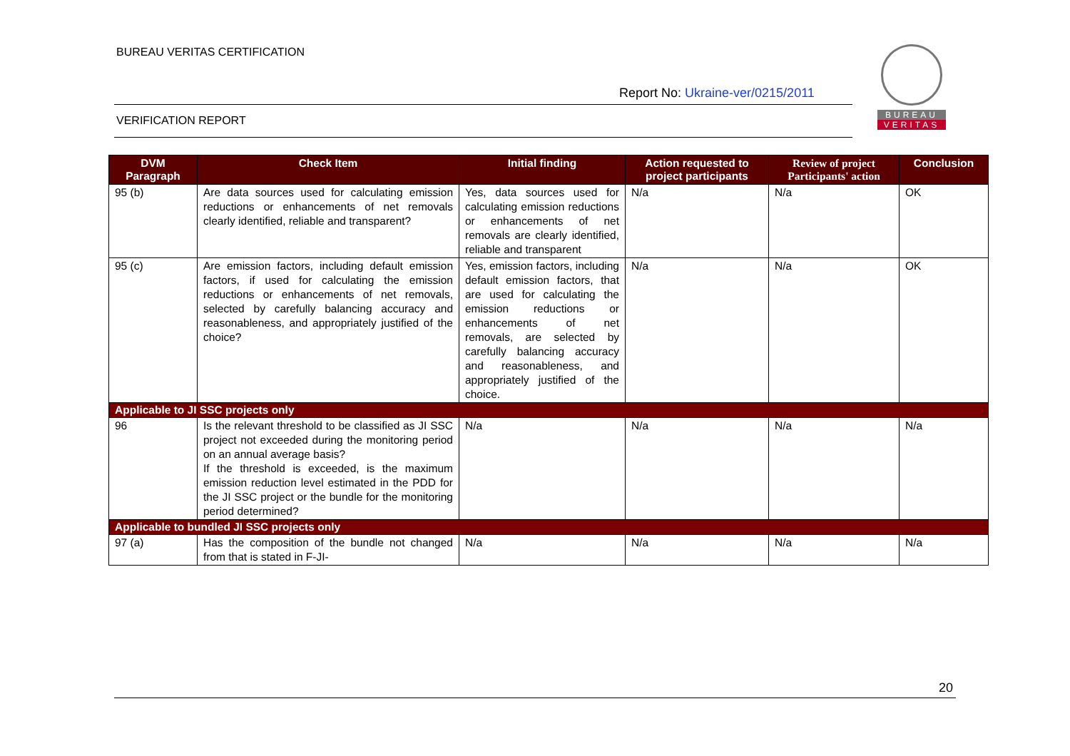BUREAU VERITAS CERTIFICATION
Report No: Ukraine-ver/0215/2011
VERIFICATION REPORT
BUREAU
VERITAS
| DVM Paragraph | Check Item | Initial finding | Action requested to project participants | Review of project Participants' action | Conclusion |
| --- | --- | --- | --- | --- | --- |
| 95 (b) | Are data sources used for calculating emission reductions or enhancements of net removals clearly identified, reliable and transparent? | Yes, data sources used for calculating emission reductions or enhancements of net removals are clearly identified, reliable and transparent | N/a | N/a | OK |
| 95 (c) | Are emission factors, including default emission factors, if used for calculating the emission reductions or enhancements of net removals, selected by carefully balancing accuracy and reasonableness, and appropriately justified of the choice? | Yes, emission factors, including default emission factors, that are used for calculating the emission reductions or enhancements of net removals, are selected by carefully balancing accuracy and reasonableness, and appropriately justified of the choice. | N/a | N/a | OK |
| Applicable to JI SSC projects only | | | | | |
| 96 | Is the relevant threshold to be classified as JI SSC project not exceeded during the monitoring period on an annual average basis? If the threshold is exceeded, is the maximum emission reduction level estimated in the PDD for the JI SSC project or the bundle for the monitoring period determined? | N/a | N/a | N/a | N/a |
| Applicable to bundled JI SSC projects only | | | | | |
| 97 (a) | Has the composition of the bundle not changed from that is stated in F-JI- | N/a | N/a | N/a | N/a |
20